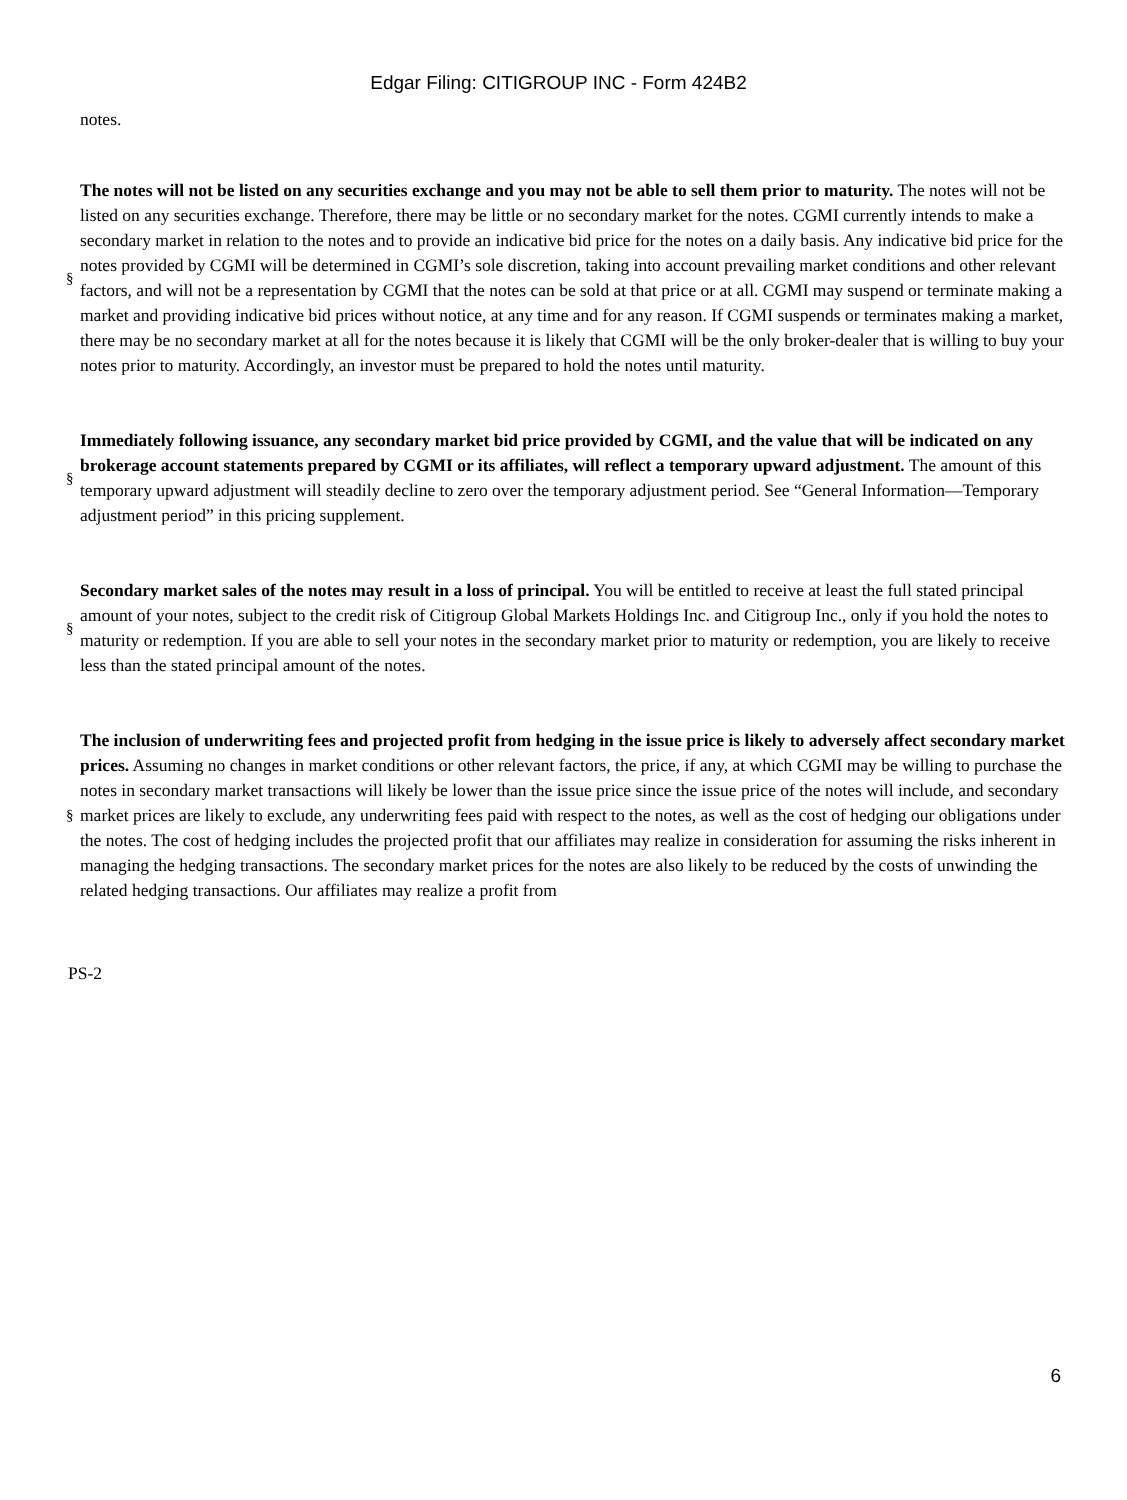Edgar Filing: CITIGROUP INC - Form 424B2
notes.
§
The notes will not be listed on any securities exchange and you may not be able to sell them prior to maturity. The notes will not be listed on any securities exchange. Therefore, there may be little or no secondary market for the notes. CGMI currently intends to make a secondary market in relation to the notes and to provide an indicative bid price for the notes on a daily basis. Any indicative bid price for the notes provided by CGMI will be determined in CGMI’s sole discretion, taking into account prevailing market conditions and other relevant factors, and will not be a representation by CGMI that the notes can be sold at that price or at all. CGMI may suspend or terminate making a market and providing indicative bid prices without notice, at any time and for any reason. If CGMI suspends or terminates making a market, there may be no secondary market at all for the notes because it is likely that CGMI will be the only broker-dealer that is willing to buy your notes prior to maturity. Accordingly, an investor must be prepared to hold the notes until maturity.
§
Immediately following issuance, any secondary market bid price provided by CGMI, and the value that will be indicated on any brokerage account statements prepared by CGMI or its affiliates, will reflect a temporary upward adjustment. The amount of this temporary upward adjustment will steadily decline to zero over the temporary adjustment period. See “General Information—Temporary adjustment period” in this pricing supplement.
§
Secondary market sales of the notes may result in a loss of principal. You will be entitled to receive at least the full stated principal amount of your notes, subject to the credit risk of Citigroup Global Markets Holdings Inc. and Citigroup Inc., only if you hold the notes to maturity or redemption. If you are able to sell your notes in the secondary market prior to maturity or redemption, you are likely to receive less than the stated principal amount of the notes.
§
The inclusion of underwriting fees and projected profit from hedging in the issue price is likely to adversely affect secondary market prices. Assuming no changes in market conditions or other relevant factors, the price, if any, at which CGMI may be willing to purchase the notes in secondary market transactions will likely be lower than the issue price since the issue price of the notes will include, and secondary market prices are likely to exclude, any underwriting fees paid with respect to the notes, as well as the cost of hedging our obligations under the notes. The cost of hedging includes the projected profit that our affiliates may realize in consideration for assuming the risks inherent in managing the hedging transactions. The secondary market prices for the notes are also likely to be reduced by the costs of unwinding the related hedging transactions. Our affiliates may realize a profit from
PS-2
6